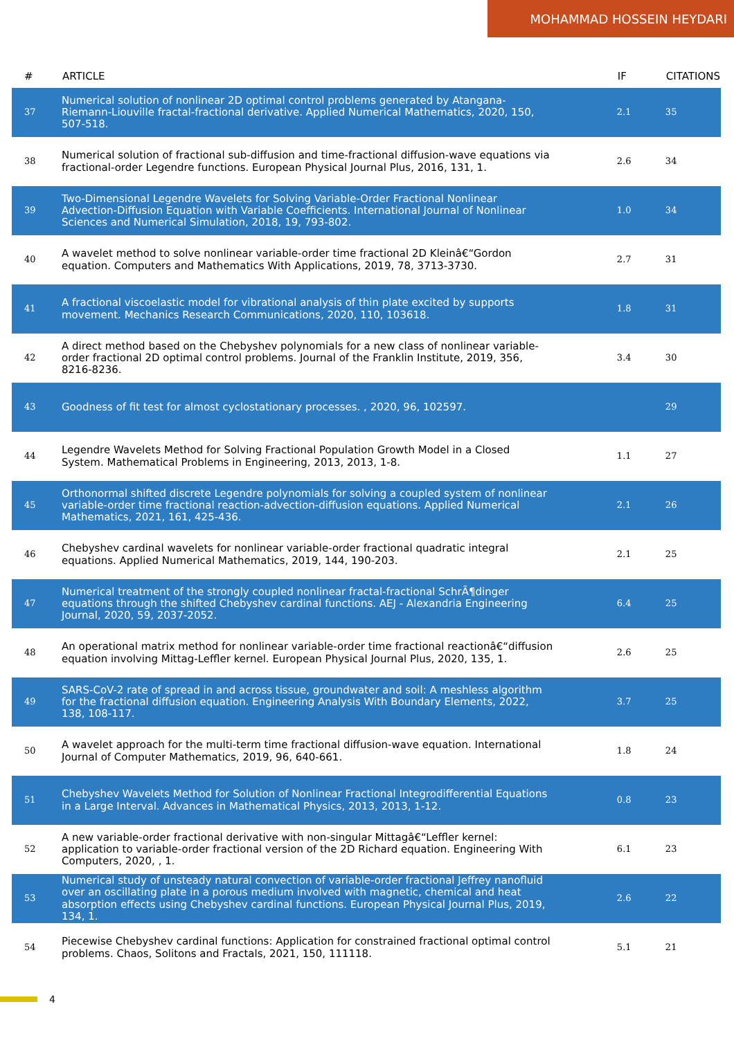MOHAMMAD HOSSEIN HEYDARI
| # | ARTICLE | IF | CITATIONS |
| --- | --- | --- | --- |
| 37 | Numerical solution of nonlinear 2D optimal control problems generated by Atangana-Riemann-Liouville fractal-fractional derivative. Applied Numerical Mathematics, 2020, 150, 507-518. | 2.1 | 35 |
| 38 | Numerical solution of fractional sub-diffusion and time-fractional diffusion-wave equations via fractional-order Legendre functions. European Physical Journal Plus, 2016, 131, 1. | 2.6 | 34 |
| 39 | Two-Dimensional Legendre Wavelets for Solving Variable-Order Fractional Nonlinear Advection-Diffusion Equation with Variable Coefficients. International Journal of Nonlinear Sciences and Numerical Simulation, 2018, 19, 793-802. | 1.0 | 34 |
| 40 | A wavelet method to solve nonlinear variable-order time fractional 2D Kleinâ€“Gordon equation. Computers and Mathematics With Applications, 2019, 78, 3713-3730. | 2.7 | 31 |
| 41 | A fractional viscoelastic model for vibrational analysis of thin plate excited by supports movement. Mechanics Research Communications, 2020, 110, 103618. | 1.8 | 31 |
| 42 | A direct method based on the Chebyshev polynomials for a new class of nonlinear variable-order fractional 2D optimal control problems. Journal of the Franklin Institute, 2019, 356, 8216-8236. | 3.4 | 30 |
| 43 | Goodness of fit test for almost cyclostationary processes. , 2020, 96, 102597. | | 29 |
| 44 | Legendre Wavelets Method for Solving Fractional Population Growth Model in a Closed System. Mathematical Problems in Engineering, 2013, 2013, 1-8. | 1.1 | 27 |
| 45 | Orthonormal shifted discrete Legendre polynomials for solving a coupled system of nonlinear variable-order time fractional reaction-advection-diffusion equations. Applied Numerical Mathematics, 2021, 161, 425-436. | 2.1 | 26 |
| 46 | Chebyshev cardinal wavelets for nonlinear variable-order fractional quadratic integral equations. Applied Numerical Mathematics, 2019, 144, 190-203. | 2.1 | 25 |
| 47 | Numerical treatment of the strongly coupled nonlinear fractal-fractional SchrÃ¶dinger equations through the shifted Chebyshev cardinal functions. AEJ - Alexandria Engineering Journal, 2020, 59, 2037-2052. | 6.4 | 25 |
| 48 | An operational matrix method for nonlinear variable-order time fractional reactionâ€“diffusion equation involving Mittag-Leffler kernel. European Physical Journal Plus, 2020, 135, 1. | 2.6 | 25 |
| 49 | SARS-CoV-2 rate of spread in and across tissue, groundwater and soil: A meshless algorithm for the fractional diffusion equation. Engineering Analysis With Boundary Elements, 2022, 138, 108-117. | 3.7 | 25 |
| 50 | A wavelet approach for the multi-term time fractional diffusion-wave equation. International Journal of Computer Mathematics, 2019, 96, 640-661. | 1.8 | 24 |
| 51 | Chebyshev Wavelets Method for Solution of Nonlinear Fractional Integrodifferential Equations in a Large Interval. Advances in Mathematical Physics, 2013, 2013, 1-12. | 0.8 | 23 |
| 52 | A new variable-order fractional derivative with non-singular Mittagâ€“Leffler kernel: application to variable-order fractional version of the 2D Richard equation. Engineering With Computers, 2020, , 1. | 6.1 | 23 |
| 53 | Numerical study of unsteady natural convection of variable-order fractional Jeffrey nanofluid over an oscillating plate in a porous medium involved with magnetic, chemical and heat absorption effects using Chebyshev cardinal functions. European Physical Journal Plus, 2019, 134, 1. | 2.6 | 22 |
| 54 | Piecewise Chebyshev cardinal functions: Application for constrained fractional optimal control problems. Chaos, Solitons and Fractals, 2021, 150, 111118. | 5.1 | 21 |
4